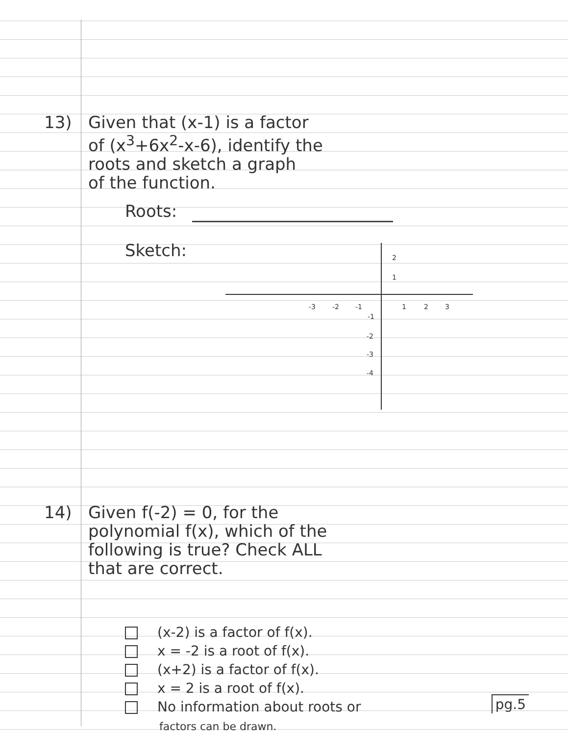13) Given that (x-1) is a factor
of (x<sup>3</sup>+6x<sup>2</sup>-x-6), identify the
roots and sketch a graph
of the function.
Roots:
Sketch:
-3
-2
-1
1
2
3
2
1
-1
-2
-3
-4
14) Given f(-2) = 0, for the
polynomial f(x), which of the
following is true? Check ALL
that are correct.
(x-2) is a factor of f(x).
x = -2 is a root of f(x).
(x+2) is a factor of f(x).
x = 2 is a root of f(x).
No information about roots or
factors can be drawn.
pg.5